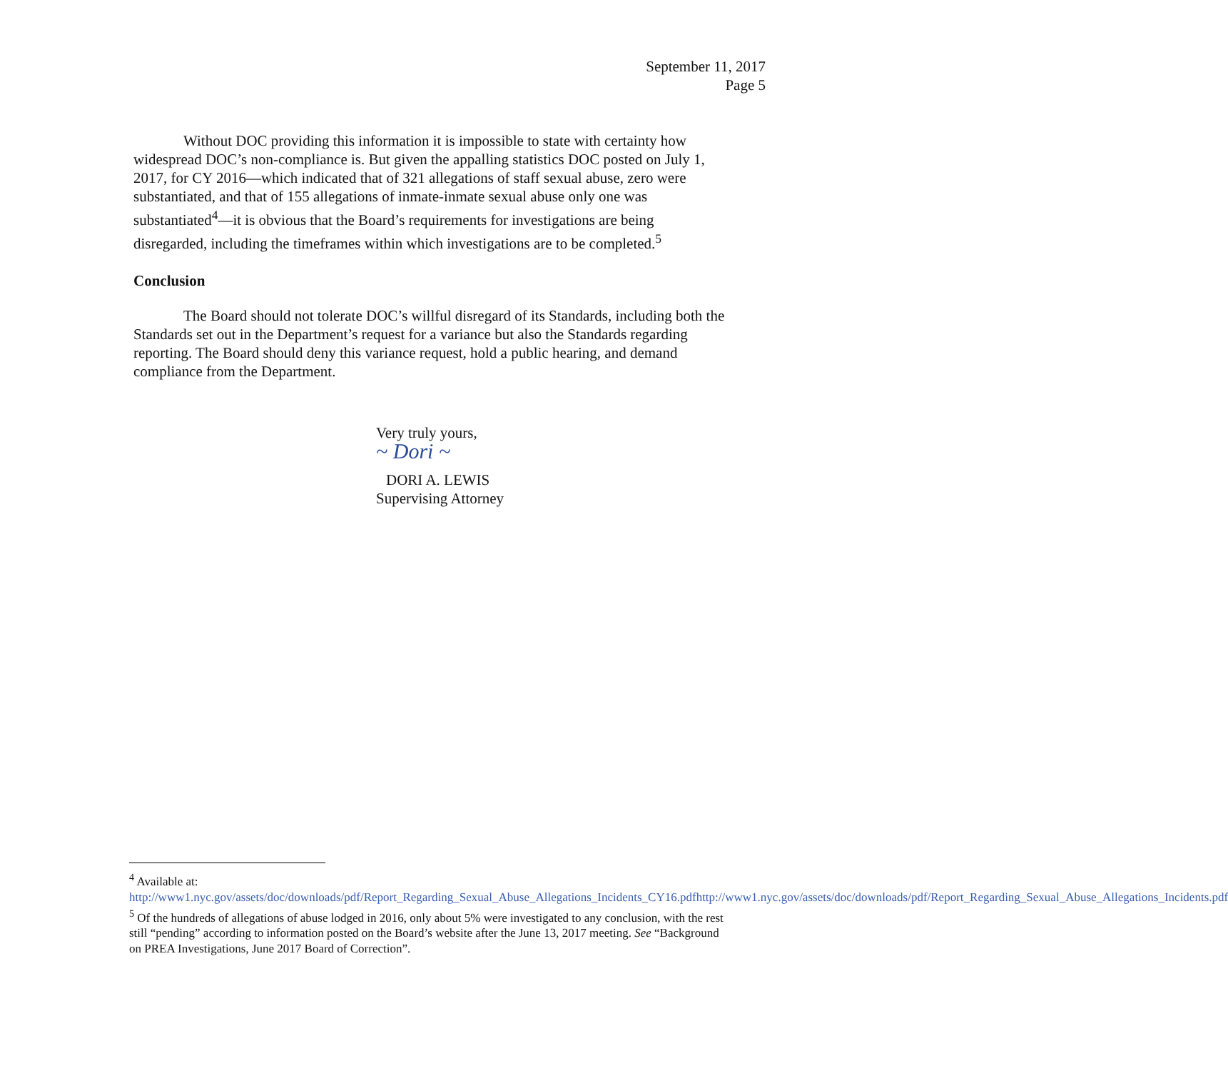September 11, 2017
Page 5
Without DOC providing this information it is impossible to state with certainty how widespread DOC’s non-compliance is. But given the appalling statistics DOC posted on July 1, 2017, for CY 2016—which indicated that of 321 allegations of staff sexual abuse, zero were substantiated, and that of 155 allegations of inmate-inmate sexual abuse only one was substantiated<sup>4</sup>—it is obvious that the Board’s requirements for investigations are being disregarded, including the timeframes within which investigations are to be completed.<sup>5</sup>
Conclusion
The Board should not tolerate DOC’s willful disregard of its Standards, including both the Standards set out in the Department’s request for a variance but also the Standards regarding reporting. The Board should deny this variance request, hold a public hearing, and demand compliance from the Department.
Very truly yours,
~ Dori ~
DORI A. LEWIS
Supervising Attorney
<sup>4</sup> Available at:
http://www1.nyc.gov/assets/doc/downloads/pdf/Report_Regarding_Sexual_Abuse_Allegations_Incidents_CY16.pdfhttp://www1.nyc.gov/assets/doc/downloads/pdf/Report_Regarding_Sexual_Abuse_Allegations_Incidents.pdf
<sup>5</sup> Of the hundreds of allegations of abuse lodged in 2016, only about 5% were investigated to any conclusion, with the rest still “pending” according to information posted on the Board’s website after the June 13, 2017 meeting. See “Background on PREA Investigations, June 2017 Board of Correction”.